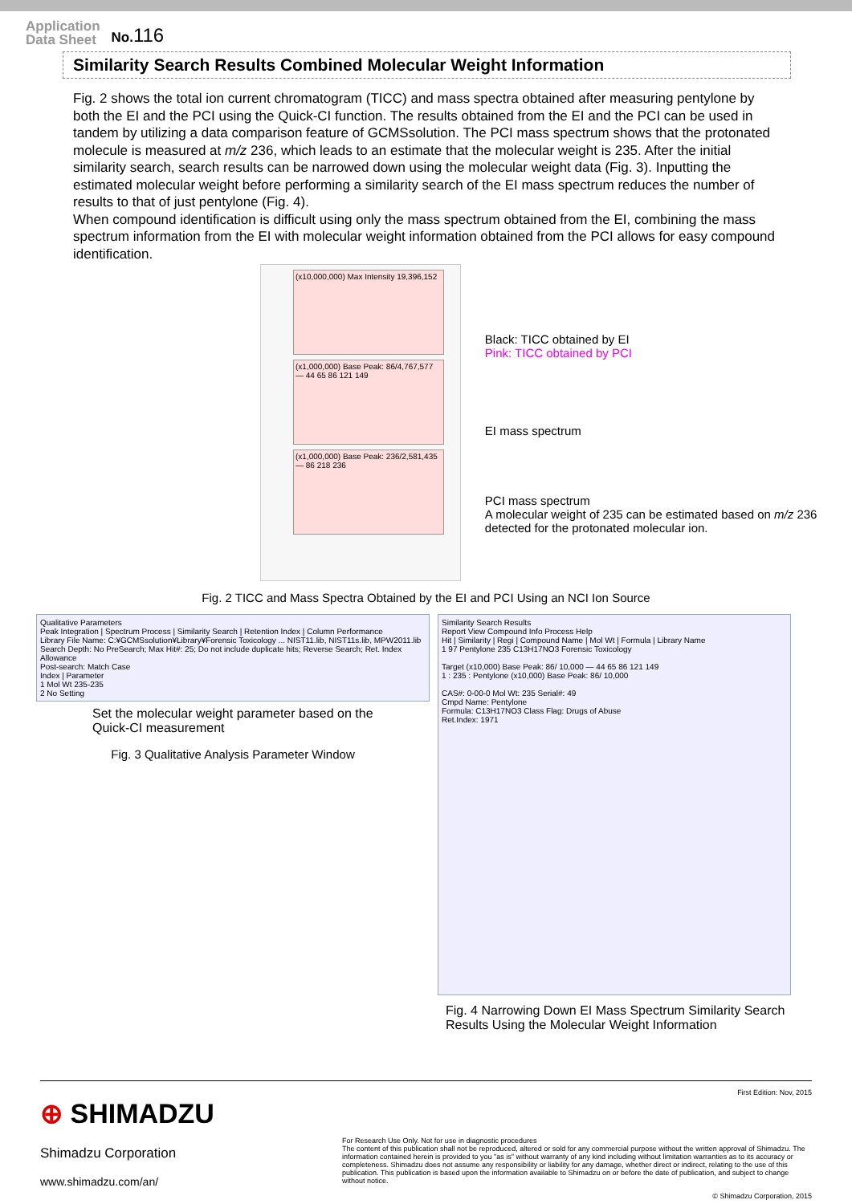Application
Data Sheet
No. 116
Similarity Search Results Combined Molecular Weight Information
Fig. 2 shows the total ion current chromatogram (TICC) and mass spectra obtained after measuring pentylone by both the EI and the PCI using the Quick-CI function. The results obtained from the EI and the PCI can be used in tandem by utilizing a data comparison feature of GCMSsolution. The PCI mass spectrum shows that the protonated molecule is measured at m/z 236, which leads to an estimate that the molecular weight is 235. After the initial similarity search, search results can be narrowed down using the molecular weight data (Fig. 3). Inputting the estimated molecular weight before performing a similarity search of the EI mass spectrum reduces the number of results to that of just pentylone (Fig. 4).
When compound identification is difficult using only the mass spectrum obtained from the EI, combining the mass spectrum information from the EI with molecular weight information obtained from the PCI allows for easy compound identification.
(x10,000,000) Max Intensity 19,396,152
(x1,000,000) Base Peak: 86/4,767,577 — 44 65 86 121 149
(x1,000,000) Base Peak: 236/2,581,435 — 86 218 236
Black: TICC obtained by EI
Pink: TICC obtained by PCI
EI mass spectrum
PCI mass spectrum
A molecular weight of 235 can be estimated based on m/z 236 detected for the protonated molecular ion.
Fig. 2 TICC and Mass Spectra Obtained by the EI and PCI Using an NCI Ion Source
Qualitative Parameters
Peak Integration | Spectrum Process | Similarity Search | Retention Index | Column Performance
Library File Name: C:¥GCMSsolution¥Library¥Forensic Toxicology ... NIST11.lib, NIST11s.lib, MPW2011.lib
Search Depth: No PreSearch; Max Hit#: 25; Do not include duplicate hits; Reverse Search; Ret. Index Allowance
Post-search: Match Case
Index | Parameter
1 Mol Wt 235-235
2 No Setting
Set the molecular weight parameter based on the Quick-CI measurement
Fig. 3 Qualitative Analysis Parameter Window
Similarity Search Results
Report View Compound Info Process Help
Hit | Similarity | Regi | Compound Name | Mol Wt | Formula | Library Name
1 97 Pentylone 235 C13H17NO3 Forensic Toxicology
Target (x10,000) Base Peak: 86/ 10,000 — 44 65 86 121 149
1 : 235 : Pentylone (x10,000) Base Peak: 86/ 10,000
CAS#: 0-00-0 Mol Wt: 235 Serial#: 49
Cmpd Name: Pentylone
Formula: C13H17NO3 Class Flag: Drugs of Abuse
Ret.Index: 1971
Fig. 4 Narrowing Down EI Mass Spectrum Similarity Search Results Using the Molecular Weight Information
⊕ SHIMADZU
Shimadzu Corporation
www.shimadzu.com/an/
First Edition: Nov, 2015
For Research Use Only. Not for use in diagnostic procedures
The content of this publication shall not be reproduced, altered or sold for any commercial purpose without the written approval of Shimadzu. The information contained herein is provided to you "as is" without warranty of any kind including without limitation warranties as to its accuracy or completeness. Shimadzu does not assume any responsibility or liability for any damage, whether direct or indirect, relating to the use of this publication. This publication is based upon the information available to Shimadzu on or before the date of publication, and subject to change without notice.
© Shimadzu Corporation, 2015